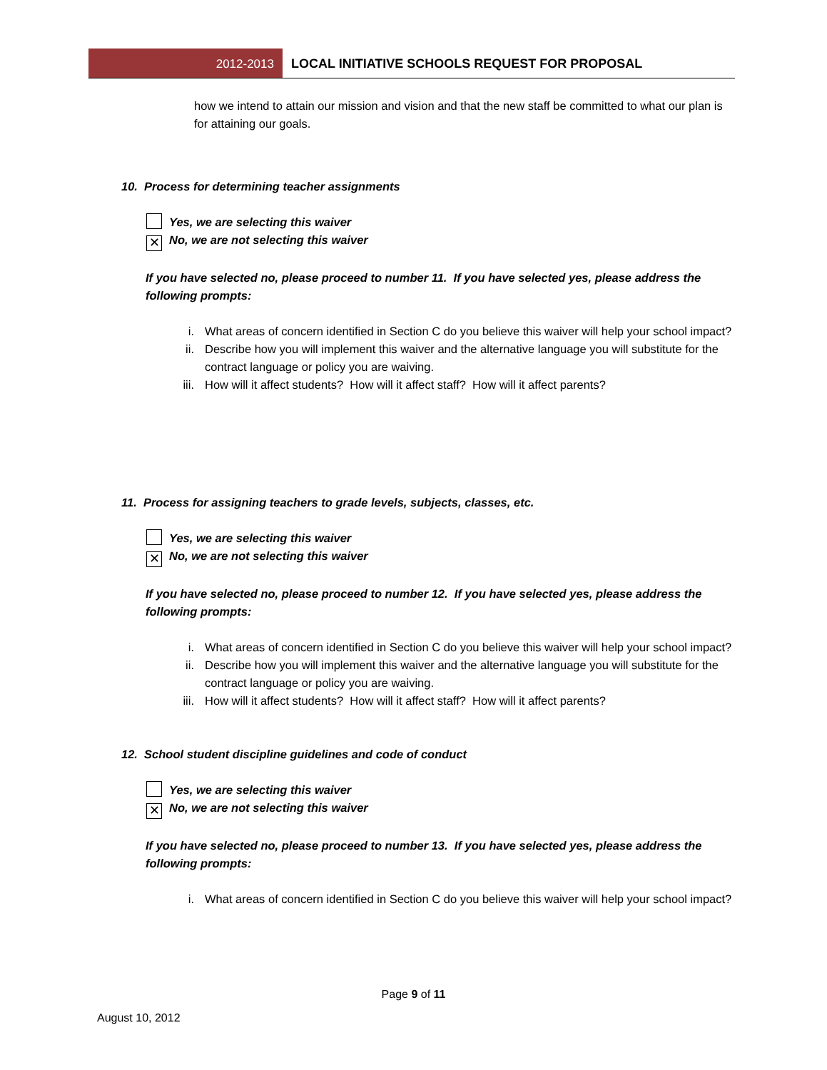2012-2013 LOCAL INITIATIVE SCHOOLS REQUEST FOR PROPOSAL
how we intend to attain our mission and vision and that the new staff be committed to what our plan is for attaining our goals.
10. Process for determining teacher assignments
Yes, we are selecting this waiver
✕ No, we are not selecting this waiver
If you have selected no, please proceed to number 11. If you have selected yes, please address the following prompts:
i. What areas of concern identified in Section C do you believe this waiver will help your school impact?
ii. Describe how you will implement this waiver and the alternative language you will substitute for the contract language or policy you are waiving.
iii. How will it affect students? How will it affect staff? How will it affect parents?
11. Process for assigning teachers to grade levels, subjects, classes, etc.
Yes, we are selecting this waiver
✕ No, we are not selecting this waiver
If you have selected no, please proceed to number 12. If you have selected yes, please address the following prompts:
i. What areas of concern identified in Section C do you believe this waiver will help your school impact?
ii. Describe how you will implement this waiver and the alternative language you will substitute for the contract language or policy you are waiving.
iii. How will it affect students? How will it affect staff? How will it affect parents?
12. School student discipline guidelines and code of conduct
Yes, we are selecting this waiver
✕ No, we are not selecting this waiver
If you have selected no, please proceed to number 13. If you have selected yes, please address the following prompts:
i. What areas of concern identified in Section C do you believe this waiver will help your school impact?
Page 9 of 11
August 10, 2012